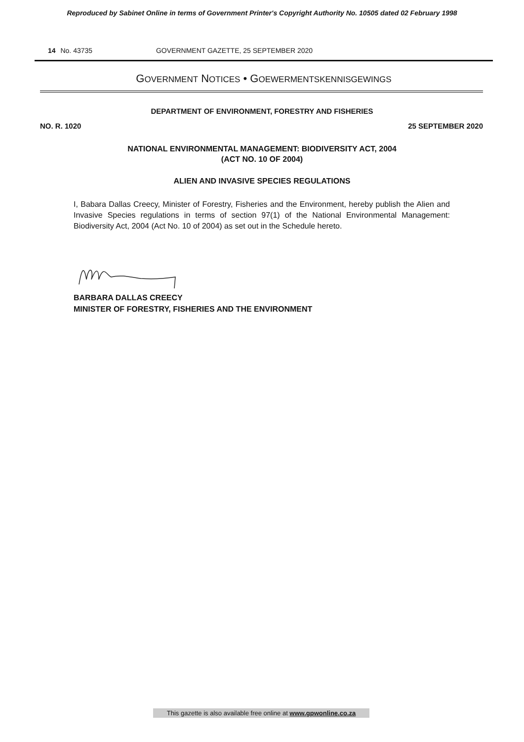Reproduced by Sabinet Online in terms of Government Printer's Copyright Authority No. 10505 dated 02 February 1998
14 No. 43735 GOVERNMENT GAZETTE, 25 SEPTEMBER 2020
GOVERNMENT NOTICES • GOEWERMENTSKENNISGEWINGS
DEPARTMENT OF ENVIRONMENT, FORESTRY AND FISHERIES
NO. R. 1020 25 SEPTEMBER 2020
NATIONAL ENVIRONMENTAL MANAGEMENT: BIODIVERSITY ACT, 2004
(ACT NO. 10 OF 2004)
ALIEN AND INVASIVE SPECIES REGULATIONS
I, Babara Dallas Creecy, Minister of Forestry, Fisheries and the Environment, hereby publish the Alien and Invasive Species regulations in terms of section 97(1) of the National Environmental Management: Biodiversity Act, 2004 (Act No. 10 of 2004) as set out in the Schedule hereto.
BARBARA DALLAS CREECY
MINISTER OF FORESTRY, FISHERIES AND THE ENVIRONMENT
This gazette is also available free online at www.gpwonline.co.za